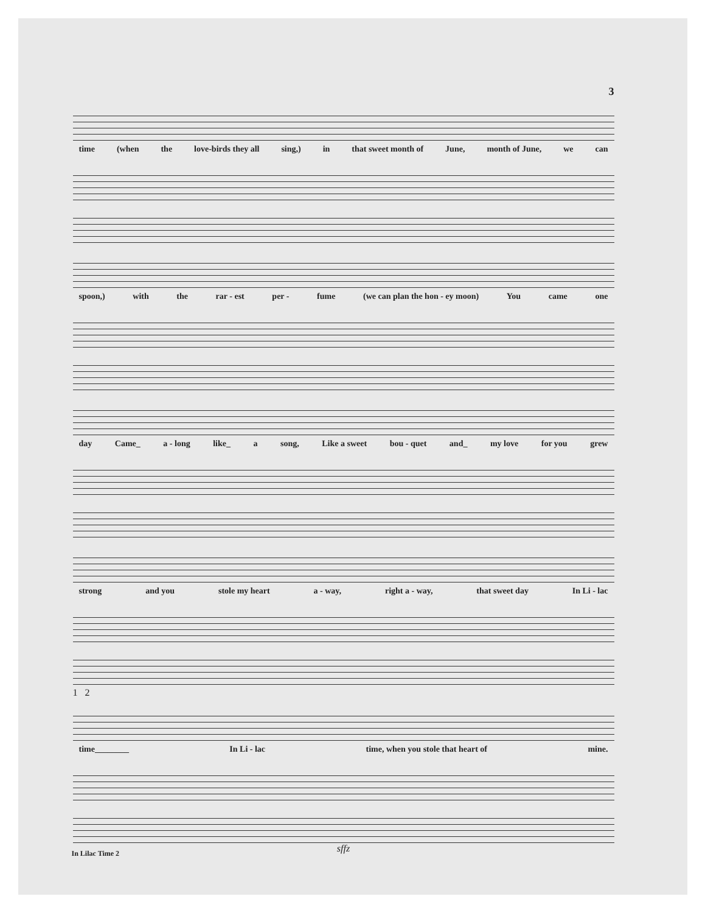3
time (when the love-birds they all sing,) in that sweet month of June, month of June, we can
spoon,) with the rar - est per - fume (we can plan the hon - ey moon) You came one
day Came_ a - long like_ a song, Like a sweet bou - quet and_ my love for you grew
strong and you stole my heart a - way, right a - way, that sweet day In Li - lac
1 2
time________ In Li - lac time, when you stole that heart of mine.
sffz
In Lilac Time 2